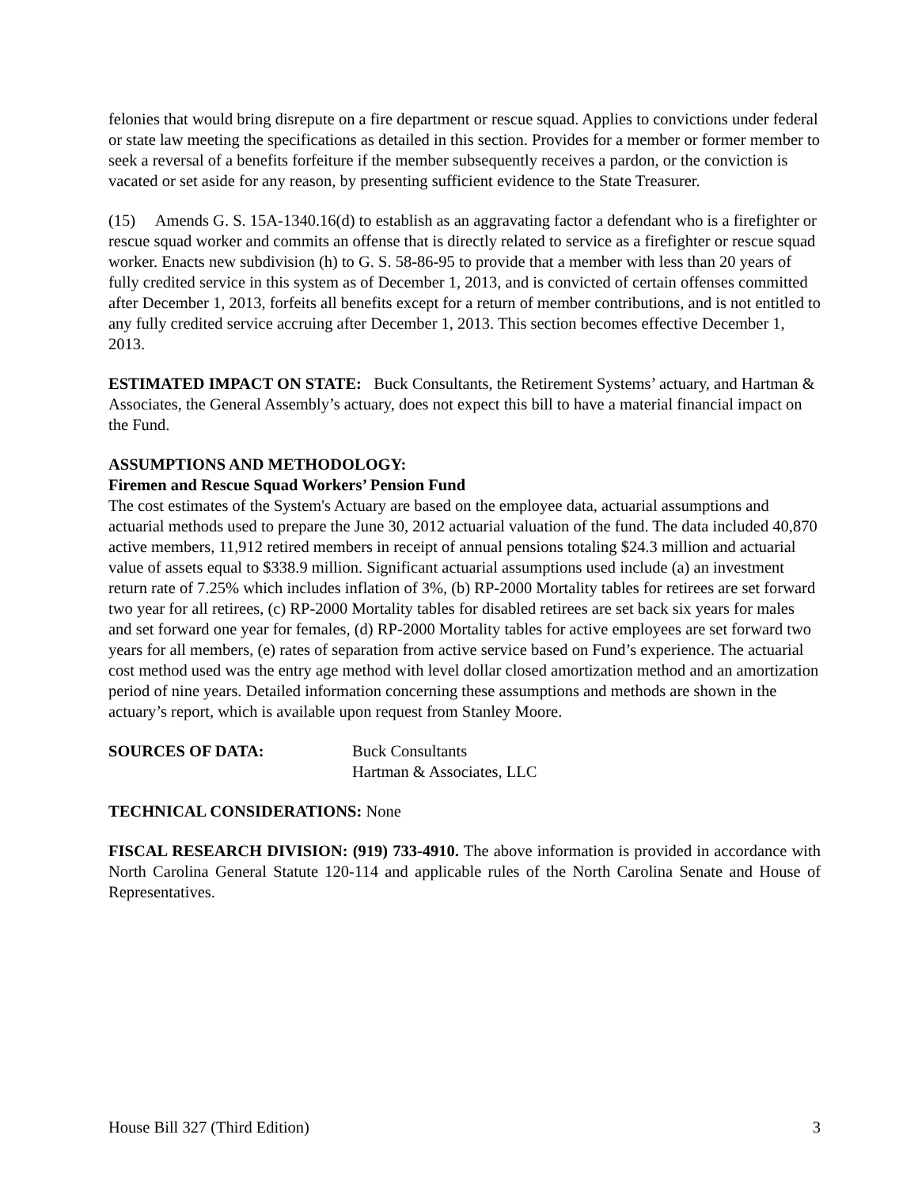felonies that would bring disrepute on a fire department or rescue squad. Applies to convictions under federal or state law meeting the specifications as detailed in this section. Provides for a member or former member to seek a reversal of a benefits forfeiture if the member subsequently receives a pardon, or the conviction is vacated or set aside for any reason, by presenting sufficient evidence to the State Treasurer.
(15) Amends G. S. 15A-1340.16(d) to establish as an aggravating factor a defendant who is a firefighter or rescue squad worker and commits an offense that is directly related to service as a firefighter or rescue squad worker. Enacts new subdivision (h) to G. S. 58-86-95 to provide that a member with less than 20 years of fully credited service in this system as of December 1, 2013, and is convicted of certain offenses committed after December 1, 2013, forfeits all benefits except for a return of member contributions, and is not entitled to any fully credited service accruing after December 1, 2013. This section becomes effective December 1, 2013.
ESTIMATED IMPACT ON STATE: Buck Consultants, the Retirement Systems’ actuary, and Hartman & Associates, the General Assembly’s actuary, does not expect this bill to have a material financial impact on the Fund.
ASSUMPTIONS AND METHODOLOGY:
Firemen and Rescue Squad Workers’ Pension Fund
The cost estimates of the System's Actuary are based on the employee data, actuarial assumptions and actuarial methods used to prepare the June 30, 2012 actuarial valuation of the fund. The data included 40,870 active members, 11,912 retired members in receipt of annual pensions totaling $24.3 million and actuarial value of assets equal to $338.9 million. Significant actuarial assumptions used include (a) an investment return rate of 7.25% which includes inflation of 3%, (b) RP-2000 Mortality tables for retirees are set forward two year for all retirees, (c) RP-2000 Mortality tables for disabled retirees are set back six years for males and set forward one year for females, (d) RP-2000 Mortality tables for active employees are set forward two years for all members, (e) rates of separation from active service based on Fund’s experience. The actuarial cost method used was the entry age method with level dollar closed amortization method and an amortization period of nine years. Detailed information concerning these assumptions and methods are shown in the actuary’s report, which is available upon request from Stanley Moore.
SOURCES OF DATA: Buck Consultants
Hartman & Associates, LLC
TECHNICAL CONSIDERATIONS: None
FISCAL RESEARCH DIVISION: (919) 733-4910. The above information is provided in accordance with North Carolina General Statute 120-114 and applicable rules of the North Carolina Senate and House of Representatives.
House Bill 327 (Third Edition) 3